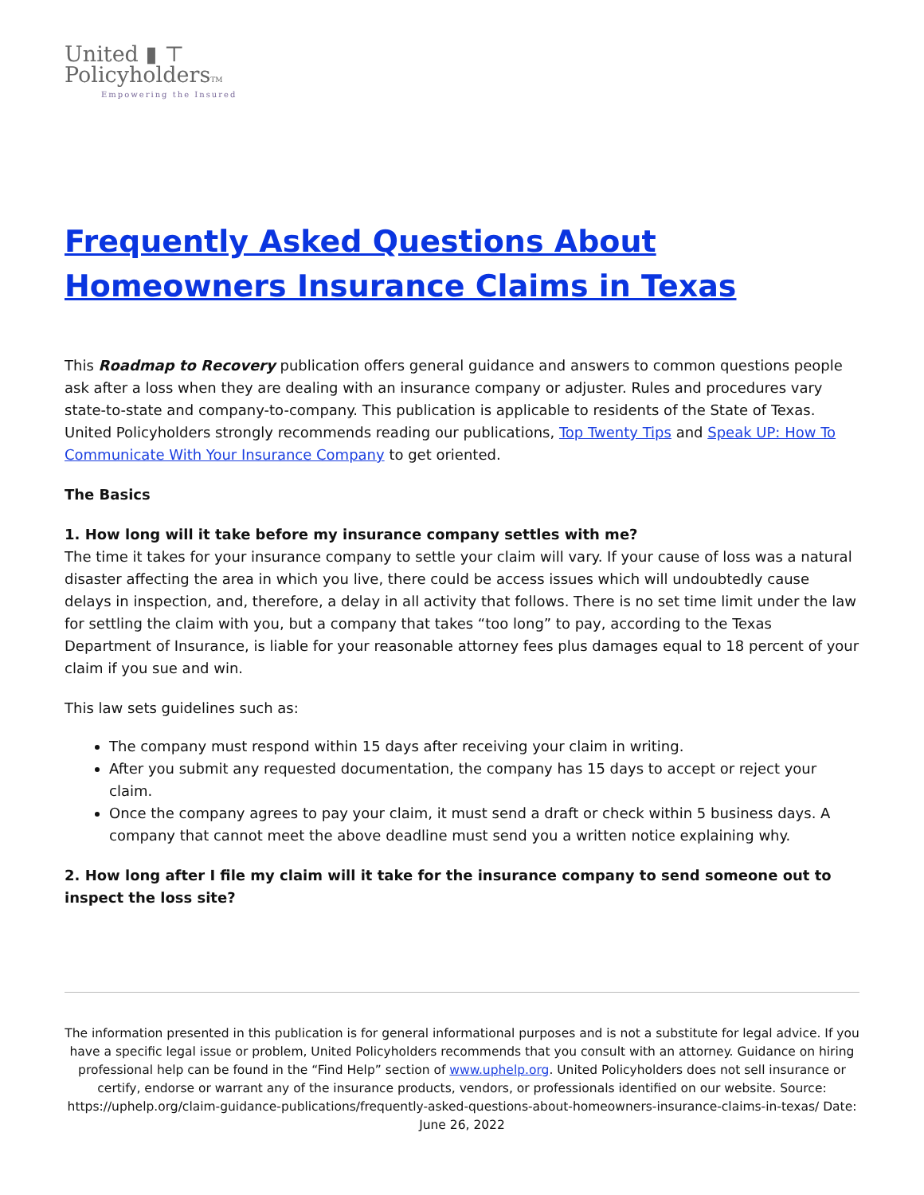United ▮ ⊤
PolicyholdersTM
Empowering the Insured
Frequently Asked Questions About Homeowners Insurance Claims in Texas
This Roadmap to Recovery publication offers general guidance and answers to common questions people ask after a loss when they are dealing with an insurance company or adjuster. Rules and procedures vary state-to-state and company-to-company. This publication is applicable to residents of the State of Texas. United Policyholders strongly recommends reading our publications, Top Twenty Tips and Speak UP: How To Communicate With Your Insurance Company to get oriented.
The Basics
1. How long will it take before my insurance company settles with me?
The time it takes for your insurance company to settle your claim will vary. If your cause of loss was a natural disaster affecting the area in which you live, there could be access issues which will undoubtedly cause delays in inspection, and, therefore, a delay in all activity that follows. There is no set time limit under the law for settling the claim with you, but a company that takes “too long” to pay, according to the Texas Department of Insurance, is liable for your reasonable attorney fees plus damages equal to 18 percent of your claim if you sue and win.
This law sets guidelines such as:
The company must respond within 15 days after receiving your claim in writing.
After you submit any requested documentation, the company has 15 days to accept or reject your claim.
Once the company agrees to pay your claim, it must send a draft or check within 5 business days. A company that cannot meet the above deadline must send you a written notice explaining why.
2. How long after I file my claim will it take for the insurance company to send someone out to inspect the loss site?
The information presented in this publication is for general informational purposes and is not a substitute for legal advice. If you have a specific legal issue or problem, United Policyholders recommends that you consult with an attorney. Guidance on hiring professional help can be found in the “Find Help” section of www.uphelp.org. United Policyholders does not sell insurance or certify, endorse or warrant any of the insurance products, vendors, or professionals identified on our website. Source: https://uphelp.org/claim-guidance-publications/frequently-asked-questions-about-homeowners-insurance-claims-in-texas/ Date: June 26, 2022